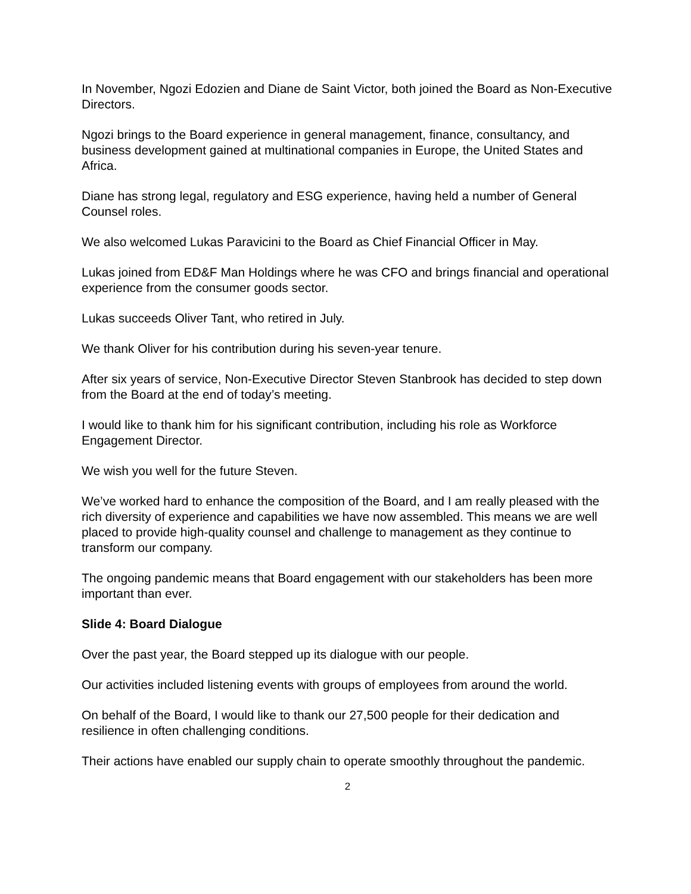In November, Ngozi Edozien and Diane de Saint Victor, both joined the Board as Non-Executive Directors.
Ngozi brings to the Board experience in general management, finance, consultancy, and business development gained at multinational companies in Europe, the United States and Africa.
Diane has strong legal, regulatory and ESG experience, having held a number of General Counsel roles.
We also welcomed Lukas Paravicini to the Board as Chief Financial Officer in May.
Lukas joined from ED&F Man Holdings where he was CFO and brings financial and operational experience from the consumer goods sector.
Lukas succeeds Oliver Tant, who retired in July.
We thank Oliver for his contribution during his seven-year tenure.
After six years of service, Non-Executive Director Steven Stanbrook has decided to step down from the Board at the end of today’s meeting.
I would like to thank him for his significant contribution, including his role as Workforce Engagement Director.
We wish you well for the future Steven.
We’ve worked hard to enhance the composition of the Board, and I am really pleased with the rich diversity of experience and capabilities we have now assembled. This means we are well placed to provide high-quality counsel and challenge to management as they continue to transform our company.
The ongoing pandemic means that Board engagement with our stakeholders has been more important than ever.
Slide 4: Board Dialogue
Over the past year, the Board stepped up its dialogue with our people.
Our activities included listening events with groups of employees from around the world.
On behalf of the Board, I would like to thank our 27,500 people for their dedication and resilience in often challenging conditions.
Their actions have enabled our supply chain to operate smoothly throughout the pandemic.
2